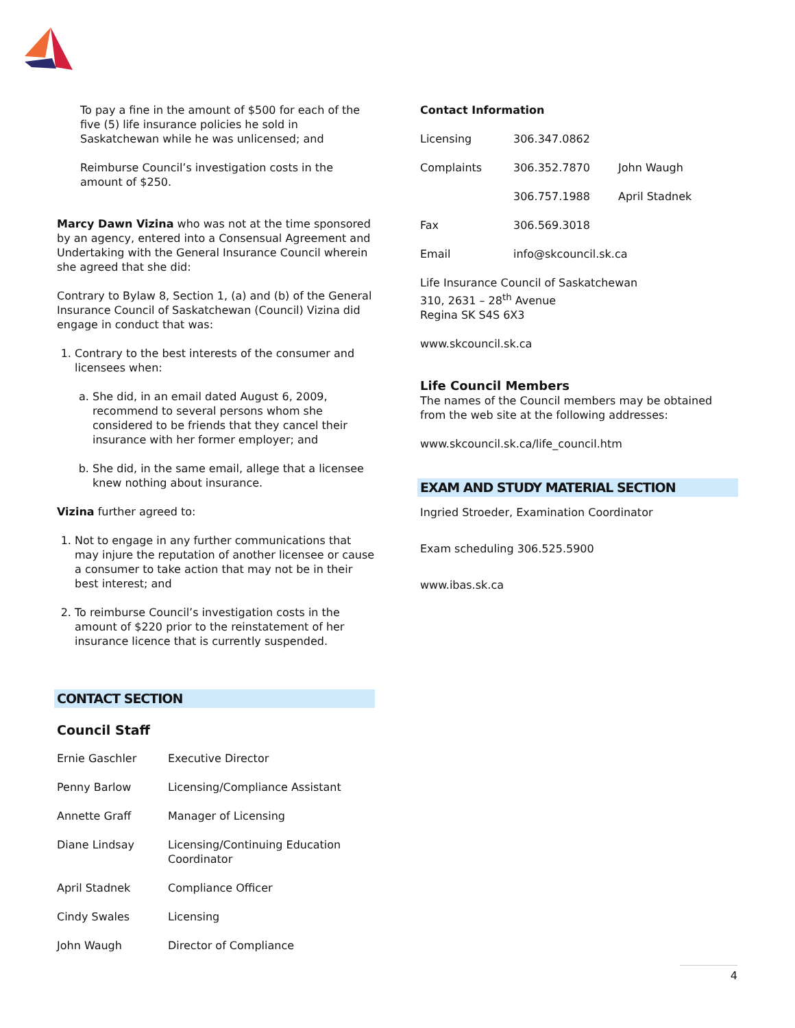To pay a fine in the amount of $500 for each of the five (5) life insurance policies he sold in Saskatchewan while he was unlicensed; and
Reimburse Council’s investigation costs in the amount of $250.
Marcy Dawn Vizina who was not at the time sponsored by an agency, entered into a Consensual Agreement and Undertaking with the General Insurance Council wherein she agreed that she did:
Contrary to Bylaw 8, Section 1, (a) and (b) of the General Insurance Council of Saskatchewan (Council) Vizina did engage in conduct that was:
1. Contrary to the best interests of the consumer and licensees when:
a. She did, in an email dated August 6, 2009, recommend to several persons whom she considered to be friends that they cancel their insurance with her former employer; and
b. She did, in the same email, allege that a licensee knew nothing about insurance.
Vizina further agreed to:
1. Not to engage in any further communications that may injure the reputation of another licensee or cause a consumer to take action that may not be in their best interest; and
2. To reimburse Council’s investigation costs in the amount of $220 prior to the reinstatement of her insurance licence that is currently suspended.
CONTACT SECTION
Council Staff
| Ernie Gaschler | Executive Director |
| Penny Barlow | Licensing/Compliance Assistant |
| Annette Graff | Manager of Licensing |
| Diane Lindsay | Licensing/Continuing Education Coordinator |
| April Stadnek | Compliance Officer |
| Cindy Swales | Licensing |
| John Waugh | Director of Compliance |
Contact Information
| Licensing | 306.347.0862 | |
| Complaints | 306.352.7870 | John Waugh |
| | 306.757.1988 | April Stadnek |
| Fax | 306.569.3018 | |
| Email | info@skcouncil.sk.ca | |
Life Insurance Council of Saskatchewan
310, 2631 – 28<sup>th</sup> Avenue
Regina SK S4S 6X3
www.skcouncil.sk.ca
Life Council Members
The names of the Council members may be obtained from the web site at the following addresses:
www.skcouncil.sk.ca/life_council.htm
EXAM AND STUDY MATERIAL SECTION
Ingried Stroeder, Examination Coordinator
Exam scheduling 306.525.5900
www.ibas.sk.ca
4